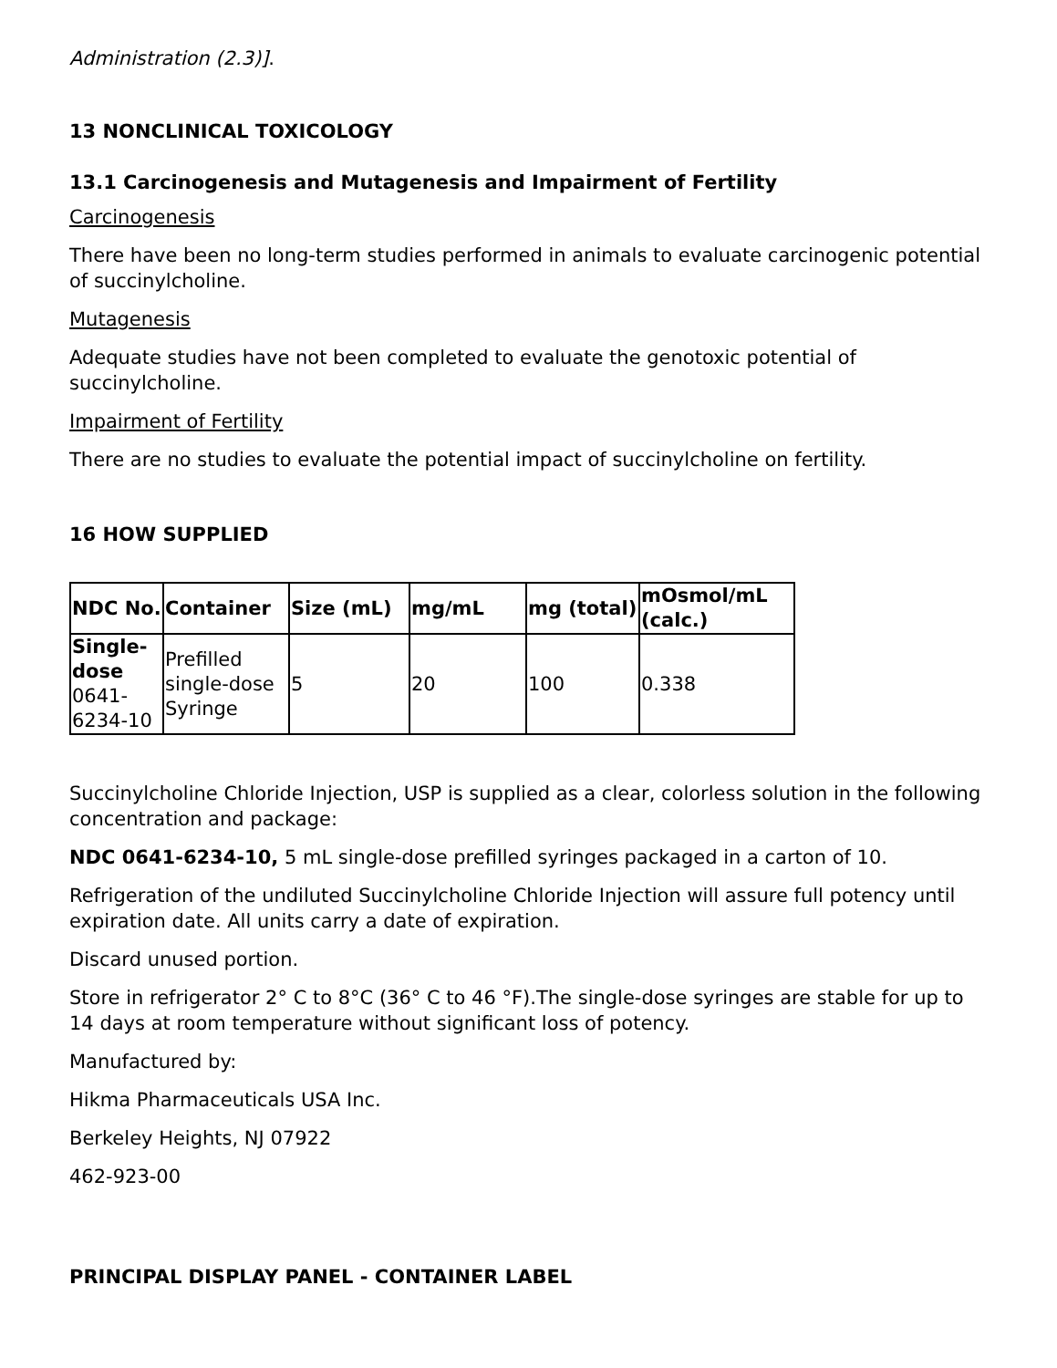Administration (2.3)].
13 NONCLINICAL TOXICOLOGY
13.1 Carcinogenesis and Mutagenesis and Impairment of Fertility
Carcinogenesis
There have been no long-term studies performed in animals to evaluate carcinogenic potential of succinylcholine.
Mutagenesis
Adequate studies have not been completed to evaluate the genotoxic potential of succinylcholine.
Impairment of Fertility
There are no studies to evaluate the potential impact of succinylcholine on fertility.
16 HOW SUPPLIED
| NDC No. | Container | Size (mL) | mg/mL | mg (total) | mOsmol/mL (calc.) |
| --- | --- | --- | --- | --- | --- |
| Single-dose 0641-6234-10 | Prefilled single-dose Syringe | 5 | 20 | 100 | 0.338 |
Succinylcholine Chloride Injection, USP is supplied as a clear, colorless solution in the following concentration and package:
NDC 0641-6234-10, 5 mL single-dose prefilled syringes packaged in a carton of 10.
Refrigeration of the undiluted Succinylcholine Chloride Injection will assure full potency until expiration date. All units carry a date of expiration.
Discard unused portion.
Store in refrigerator 2° C to 8°C (36° C to 46 °F).The single-dose syringes are stable for up to 14 days at room temperature without significant loss of potency.
Manufactured by:
Hikma Pharmaceuticals USA Inc.
Berkeley Heights, NJ 07922
462-923-00
PRINCIPAL DISPLAY PANEL - CONTAINER LABEL